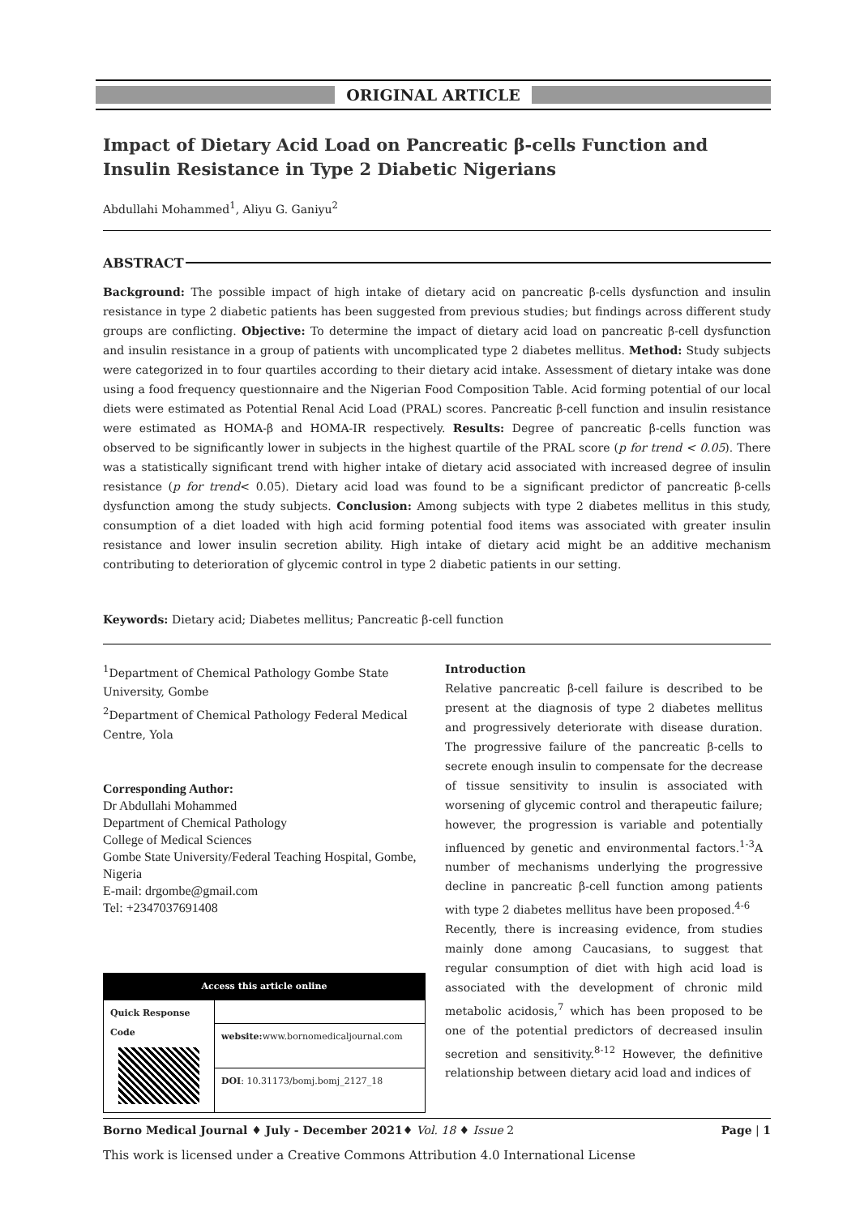ORIGINAL ARTICLE
Impact of Dietary Acid Load on Pancreatic β-cells Function and Insulin Resistance in Type 2 Diabetic Nigerians
Abdullahi Mohammed<sup>1</sup>, Aliyu G. Ganiyu<sup>2</sup>
ABSTRACT
Background: The possible impact of high intake of dietary acid on pancreatic β-cells dysfunction and insulin resistance in type 2 diabetic patients has been suggested from previous studies; but findings across different study groups are conflicting. Objective: To determine the impact of dietary acid load on pancreatic β-cell dysfunction and insulin resistance in a group of patients with uncomplicated type 2 diabetes mellitus. Method: Study subjects were categorized in to four quartiles according to their dietary acid intake. Assessment of dietary intake was done using a food frequency questionnaire and the Nigerian Food Composition Table. Acid forming potential of our local diets were estimated as Potential Renal Acid Load (PRAL) scores. Pancreatic β-cell function and insulin resistance were estimated as HOMA-β and HOMA-IR respectively. Results: Degree of pancreatic β-cells function was observed to be significantly lower in subjects in the highest quartile of the PRAL score (p for trend < 0.05). There was a statistically significant trend with higher intake of dietary acid associated with increased degree of insulin resistance (p for trend< 0.05). Dietary acid load was found to be a significant predictor of pancreatic β-cells dysfunction among the study subjects. Conclusion: Among subjects with type 2 diabetes mellitus in this study, consumption of a diet loaded with high acid forming potential food items was associated with greater insulin resistance and lower insulin secretion ability. High intake of dietary acid might be an additive mechanism contributing to deterioration of glycemic control in type 2 diabetic patients in our setting.
Keywords: Dietary acid; Diabetes mellitus; Pancreatic β-cell function
<sup>1</sup> Department of Chemical Pathology Gombe State University, Gombe
<sup>2</sup> Department of Chemical Pathology Federal Medical Centre, Yola
Corresponding Author:
Dr Abdullahi Mohammed
Department of Chemical Pathology
College of Medical Sciences
Gombe State University/Federal Teaching Hospital, Gombe, Nigeria
E-mail: drgombe@gmail.com
Tel: +2347037691408
| Access this article online | |
| --- | --- |
| Quick Response Code | |
| | website: www.bornomedicaljournal.com |
| | DOI : 10.31173/bomj.bomj_2127_18 |
Introduction
Relative pancreatic β-cell failure is described to be present at the diagnosis of type 2 diabetes mellitus and progressively deteriorate with disease duration. The progressive failure of the pancreatic β-cells to secrete enough insulin to compensate for the decrease of tissue sensitivity to insulin is associated with worsening of glycemic control and therapeutic failure; however, the progression is variable and potentially influenced by genetic and environmental factors.<sup>1-3</sup>A number of mechanisms underlying the progressive decline in pancreatic β-cell function among patients with type 2 diabetes mellitus have been proposed.<sup>4-6</sup>
Recently, there is increasing evidence, from studies mainly done among Caucasians, to suggest that regular consumption of diet with high acid load is associated with the development of chronic mild metabolic acidosis,<sup>7</sup> which has been proposed to be one of the potential predictors of decreased insulin secretion and sensitivity.<sup>8-12</sup> However, the definitive relationship between dietary acid load and indices of
Borno Medical Journal ♦ July - December 2021♦ Vol. 18 ♦ Issue 2 Page | 1
This work is licensed under a Creative Commons Attribution 4.0 International License